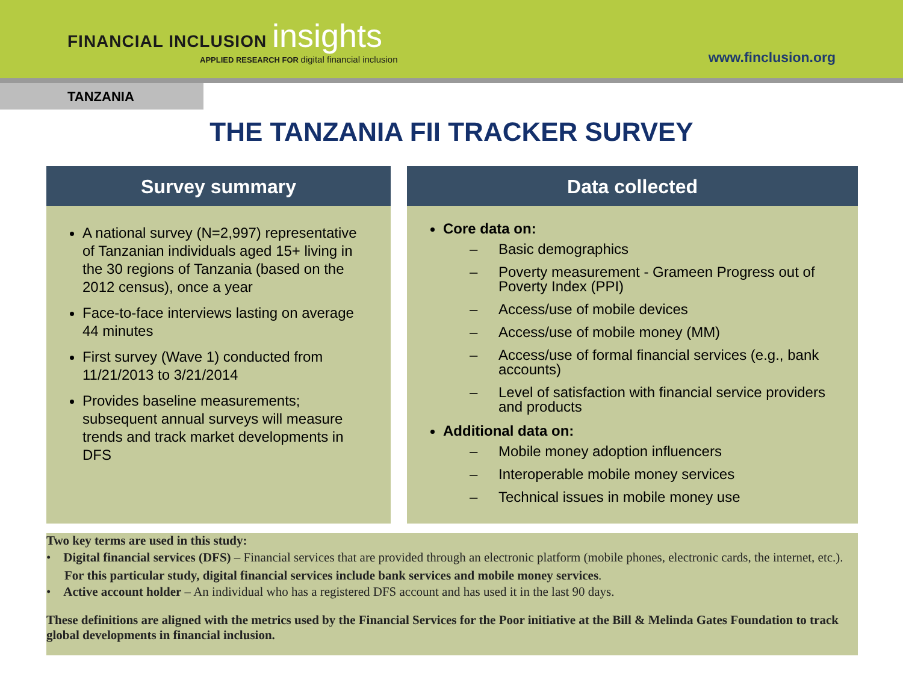FINANCIAL INCLUSION insights
APPLIED RESEARCH FOR digital financial inclusion
www.finclusion.org
TANZANIA
THE TANZANIA FII TRACKER SURVEY
Survey summary
A national survey (N=2,997) representative of Tanzanian individuals aged 15+ living in the 30 regions of Tanzania (based on the 2012 census), once a year
Face-to-face interviews lasting on average 44 minutes
First survey (Wave 1) conducted from 11/21/2013 to 3/21/2014
Provides baseline measurements; subsequent annual surveys will measure trends and track market developments in DFS
Data collected
Core data on:
– Basic demographics
– Poverty measurement - Grameen Progress out of Poverty Index (PPI)
– Access/use of mobile devices
– Access/use of mobile money (MM)
– Access/use of formal financial services (e.g., bank accounts)
– Level of satisfaction with financial service providers and products
Additional data on:
– Mobile money adoption influencers
– Interoperable mobile money services
– Technical issues in mobile money use
Two key terms are used in this study:
• Digital financial services (DFS) – Financial services that are provided through an electronic platform (mobile phones, electronic cards, the internet, etc.). For this particular study, digital financial services include bank services and mobile money services.
• Active account holder – An individual who has a registered DFS account and has used it in the last 90 days.
These definitions are aligned with the metrics used by the Financial Services for the Poor initiative at the Bill & Melinda Gates Foundation to track global developments in financial inclusion.